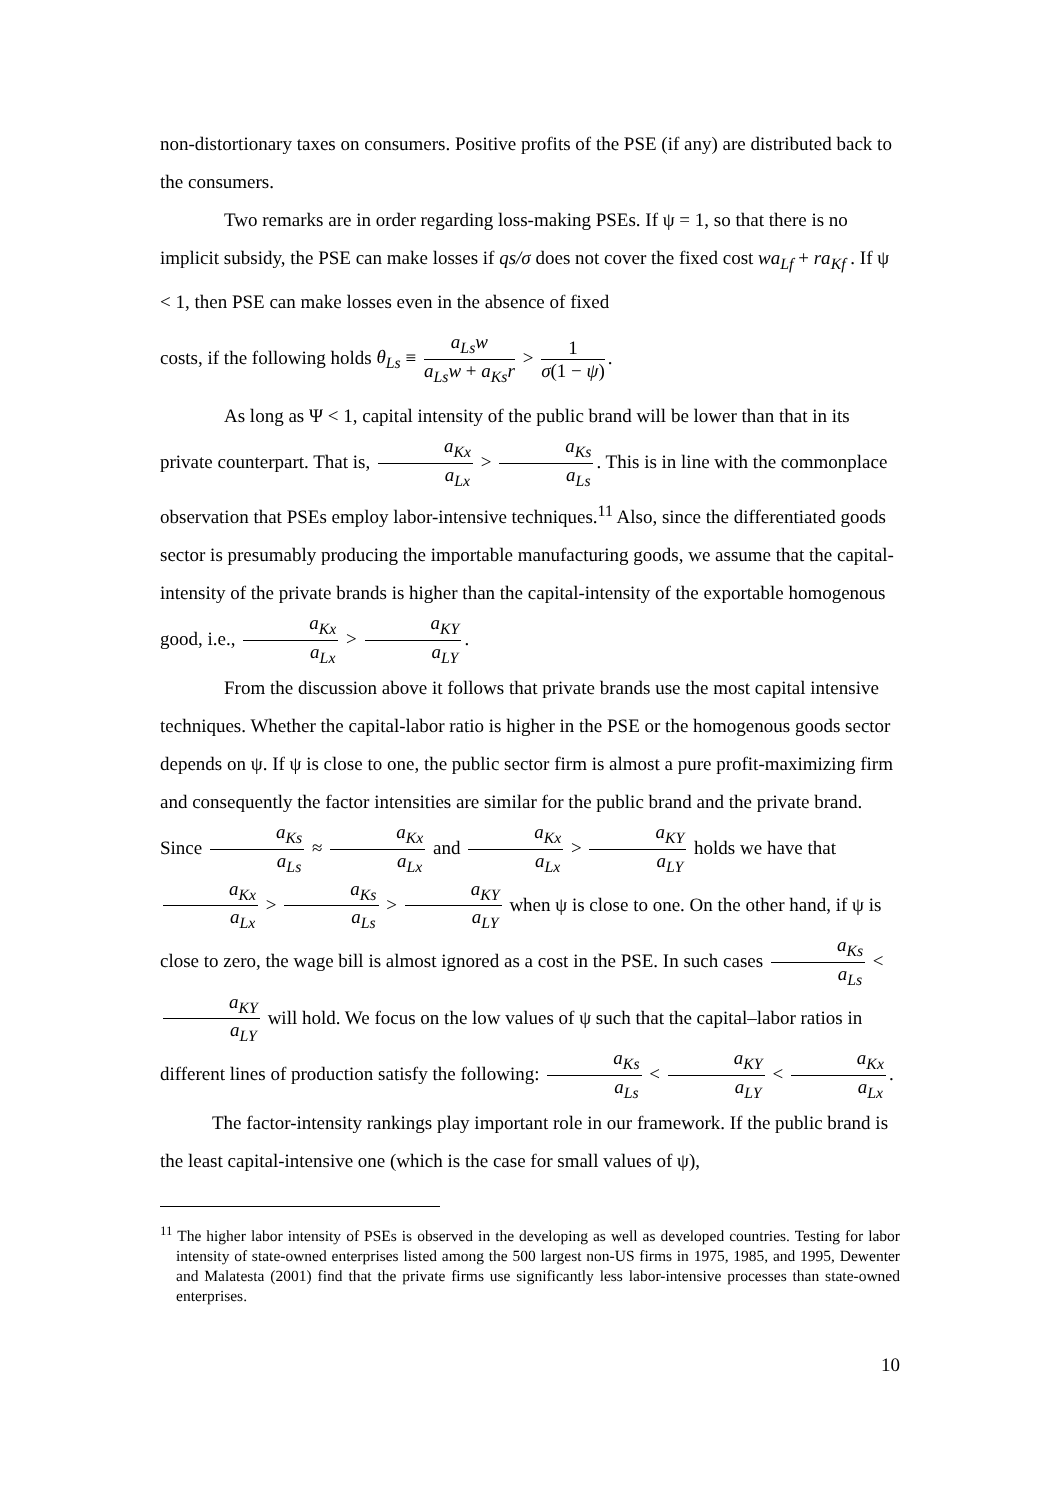non-distortionary taxes on consumers. Positive profits of the PSE (if any) are distributed back to the consumers.
Two remarks are in order regarding loss-making PSEs. If ψ = 1, so that there is no implicit subsidy, the PSE can make losses if qs/σ does not cover the fixed cost wa<sub>Lf</sub> + ra<sub>Kf</sub> . If ψ < 1, then PSE can make losses even in the absence of fixed
costs, if the following holds θ<sub>Ls</sub> ≡ a<sub>Ls</sub>w a<sub>Ls</sub>w + a<sub>Ks</sub>r > 1 σ(1 − ψ).
As long as Ψ < 1, capital intensity of the public brand will be lower than that in its private counterpart. That is, a<sub>Kx</sub> a<sub>Lx</sub> > a<sub>Ks</sub> a<sub>Ls</sub>. This is in line with the commonplace observation that PSEs employ labor-intensive techniques.<sup>11</sup> Also, since the differentiated goods sector is presumably producing the importable manufacturing goods, we assume that the capital-intensity of the private brands is higher than the capital-intensity of the exportable homogenous good, i.e., a<sub>Kx</sub> a<sub>Lx</sub> > a<sub>KY</sub> a<sub>LY</sub>.
From the discussion above it follows that private brands use the most capital intensive techniques. Whether the capital-labor ratio is higher in the PSE or the homogenous goods sector depends on ψ. If ψ is close to one, the public sector firm is almost a pure profit-maximizing firm and consequently the factor intensities are similar for the public brand and the private brand. Since a<sub>Ks</sub> a<sub>Ls</sub> ≈ a<sub>Kx</sub> a<sub>Lx</sub> and a<sub>Kx</sub> a<sub>Lx</sub> > a<sub>KY</sub> a<sub>LY</sub> holds we have that a<sub>Kx</sub> a<sub>Lx</sub> > a<sub>Ks</sub> a<sub>Ls</sub> > a<sub>KY</sub> a<sub>LY</sub> when ψ is close to one. On the other hand, if ψ is close to zero, the wage bill is almost ignored as a cost in the PSE. In such cases a<sub>Ks</sub> a<sub>Ls</sub> < a<sub>KY</sub> a<sub>LY</sub> will hold. We focus on the low values of ψ such that the capital–labor ratios in different lines of production satisfy the following: a<sub>Ks</sub> a<sub>Ls</sub> < a<sub>KY</sub> a<sub>LY</sub> < a<sub>Kx</sub> a<sub>Lx</sub>.
The factor-intensity rankings play important role in our framework. If the public brand is the least capital-intensive one (which is the case for small values of ψ),
<sup>11</sup> The higher labor intensity of PSEs is observed in the developing as well as developed countries. Testing for labor intensity of state-owned enterprises listed among the 500 largest non-US firms in 1975, 1985, and 1995, Dewenter and Malatesta (2001) find that the private firms use significantly less labor-intensive processes than state-owned enterprises.
10